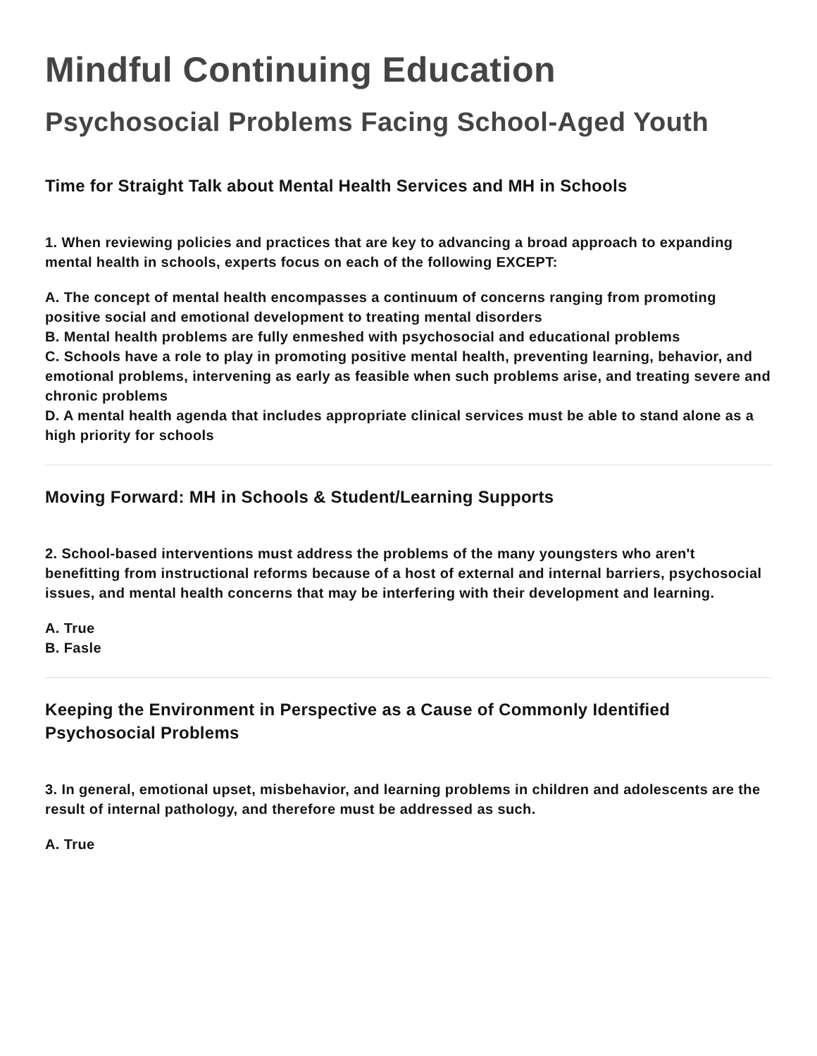Mindful Continuing Education
Psychosocial Problems Facing School-Aged Youth
Time for Straight Talk about Mental Health Services and MH in Schools
1. When reviewing policies and practices that are key to advancing a broad approach to expanding mental health in schools, experts focus on each of the following EXCEPT:
A. The concept of mental health encompasses a continuum of concerns ranging from promoting positive social and emotional development to treating mental disorders
B. Mental health problems are fully enmeshed with psychosocial and educational problems
C. Schools have a role to play in promoting positive mental health, preventing learning, behavior, and emotional problems, intervening as early as feasible when such problems arise, and treating severe and chronic problems
D. A mental health agenda that includes appropriate clinical services must be able to stand alone as a high priority for schools
Moving Forward: MH in Schools & Student/Learning Supports
2. School-based interventions must address the problems of the many youngsters who aren't benefitting from instructional reforms because of a host of external and internal barriers, psychosocial issues, and mental health concerns that may be interfering with their development and learning.
A. True
B. Fasle
Keeping the Environment in Perspective as a Cause of Commonly Identified Psychosocial Problems
3. In general, emotional upset, misbehavior, and learning problems in children and adolescents are the result of internal pathology, and therefore must be addressed as such.
A. True